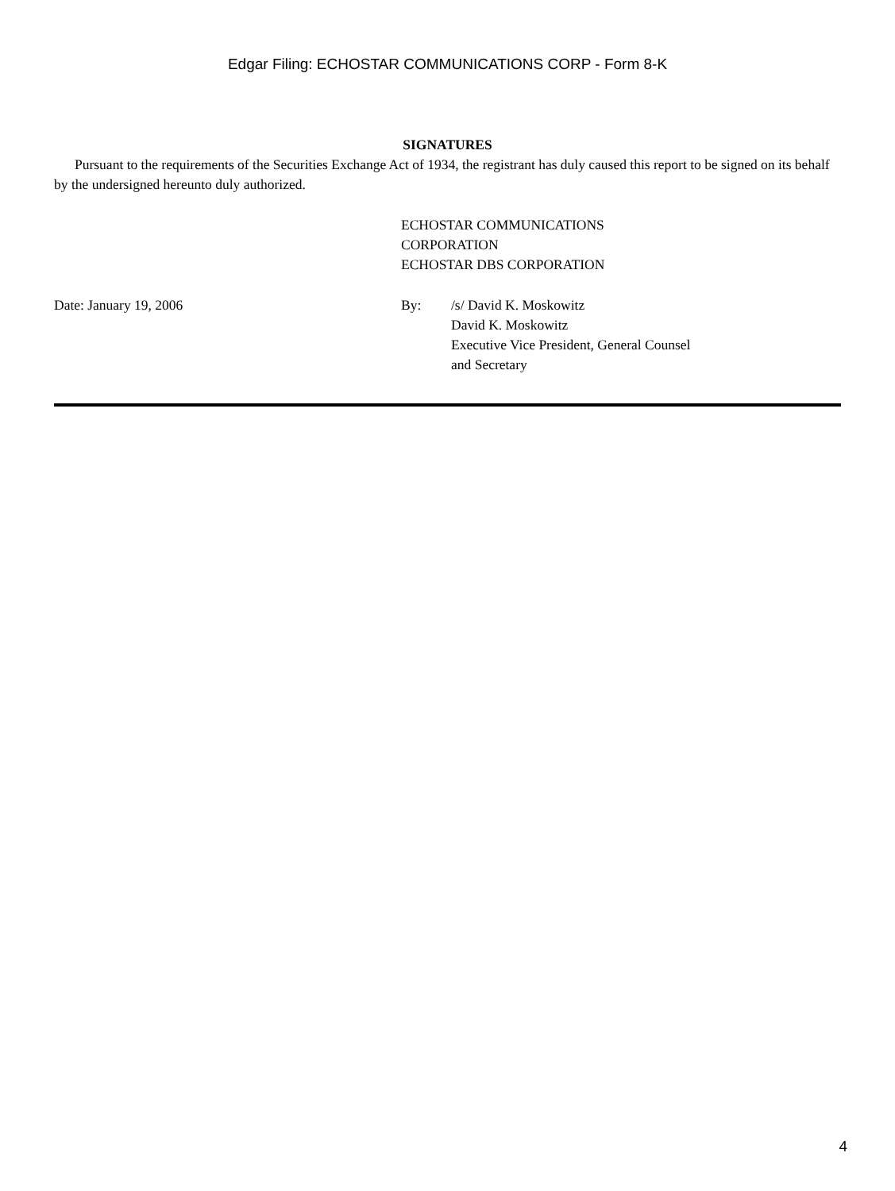Edgar Filing: ECHOSTAR COMMUNICATIONS CORP - Form 8-K
SIGNATURES
Pursuant to the requirements of the Securities Exchange Act of 1934, the registrant has duly caused this report to be signed on its behalf by the undersigned hereunto duly authorized.
ECHOSTAR COMMUNICATIONS CORPORATION
ECHOSTAR DBS CORPORATION
Date: January 19, 2006 By: /s/ David K. Moskowitz
David K. Moskowitz
Executive Vice President, General Counsel
and Secretary
4